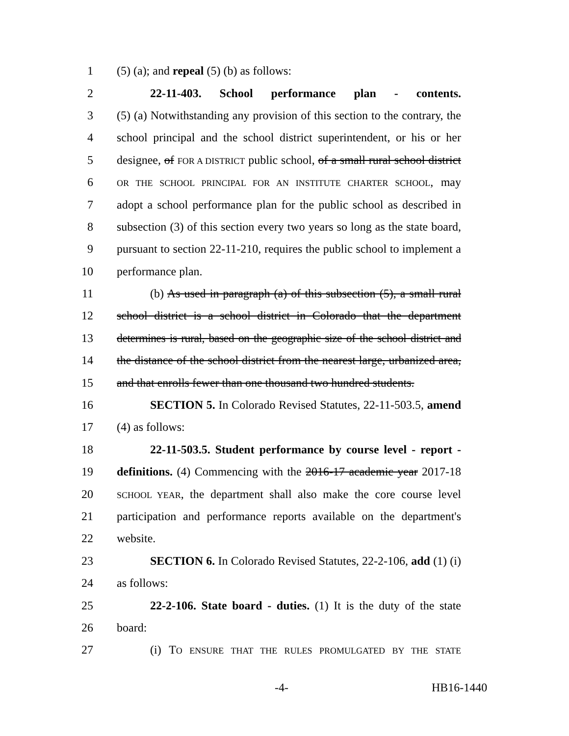1 (5) (a); and repeal (5) (b) as follows:
2 22-11-403. School performance plan - contents.
3 (5) (a) Notwithstanding any provision of this section to the contrary, the
4 school principal and the school district superintendent, or his or her
5 designee, of FOR A DISTRICT public school, of a small rural school district
6 OR THE SCHOOL PRINCIPAL FOR AN INSTITUTE CHARTER SCHOOL, may
7 adopt a school performance plan for the public school as described in
8 subsection (3) of this section every two years so long as the state board,
9 pursuant to section 22-11-210, requires the public school to implement a
10 performance plan.
11 (b) As used in paragraph (a) of this subsection (5), a small rural
12 school district is a school district in Colorado that the department
13 determines is rural, based on the geographic size of the school district and
14 the distance of the school district from the nearest large, urbanized area,
15 and that enrolls fewer than one thousand two hundred students.
16 SECTION 5. In Colorado Revised Statutes, 22-11-503.5, amend
17 (4) as follows:
18 22-11-503.5. Student performance by course level - report -
19 definitions. (4) Commencing with the 2016-17 academic year 2017-18
20 SCHOOL YEAR, the department shall also make the core course level
21 participation and performance reports available on the department's
22 website.
23 SECTION 6. In Colorado Revised Statutes, 22-2-106, add (1) (i)
24 as follows:
25 22-2-106. State board - duties. (1) It is the duty of the state
26 board:
27 (i) TO ENSURE THAT THE RULES PROMULGATED BY THE STATE
-4- HB16-1440